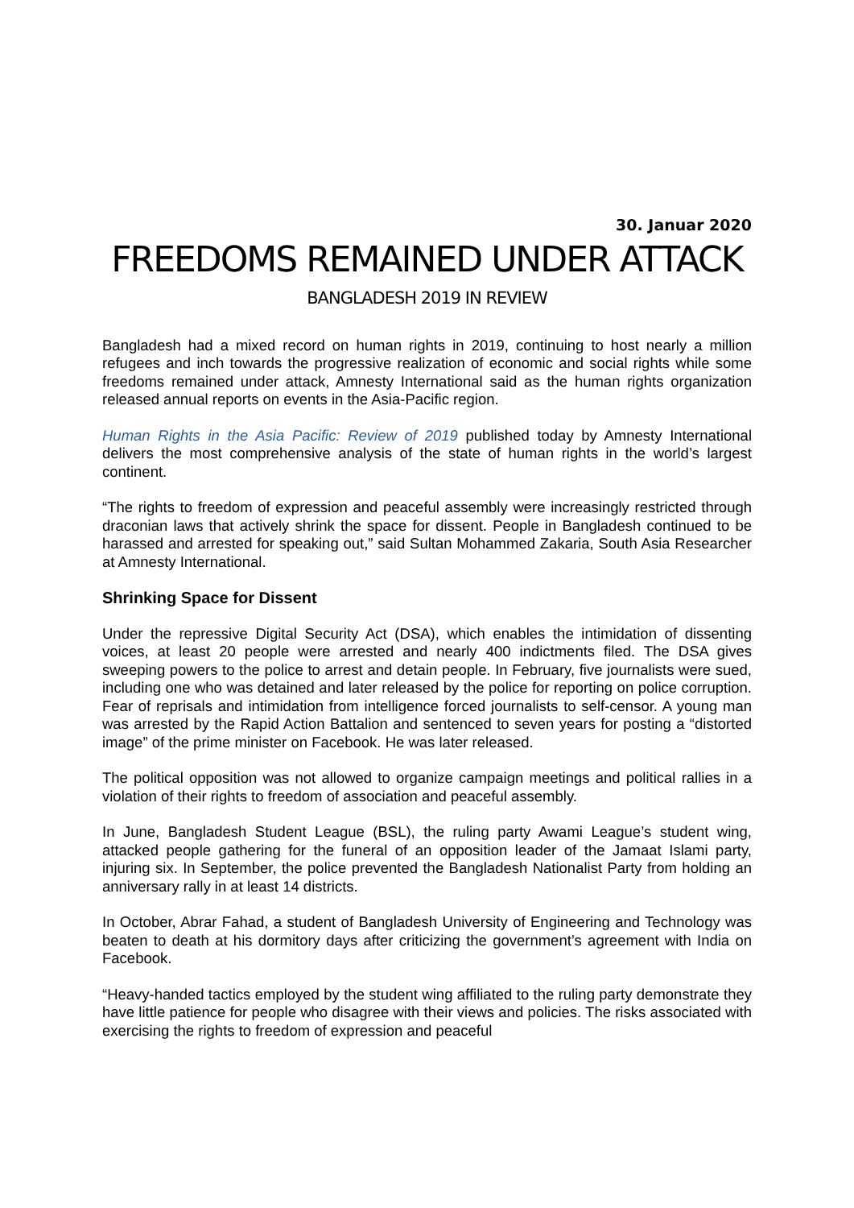30. Januar 2020
FREEDOMS REMAINED UNDER ATTACK
BANGLADESH 2019 IN REVIEW
Bangladesh had a mixed record on human rights in 2019, continuing to host nearly a million refugees and inch towards the progressive realization of economic and social rights while some freedoms remained under attack, Amnesty International said as the human rights organization released annual reports on events in the Asia-Pacific region.
Human Rights in the Asia Pacific: Review of 2019 published today by Amnesty International delivers the most comprehensive analysis of the state of human rights in the world’s largest continent.
“The rights to freedom of expression and peaceful assembly were increasingly restricted through draconian laws that actively shrink the space for dissent. People in Bangladesh continued to be harassed and arrested for speaking out,” said Sultan Mohammed Zakaria, South Asia Researcher at Amnesty International.
Shrinking Space for Dissent
Under the repressive Digital Security Act (DSA), which enables the intimidation of dissenting voices, at least 20 people were arrested and nearly 400 indictments filed. The DSA gives sweeping powers to the police to arrest and detain people. In February, five journalists were sued, including one who was detained and later released by the police for reporting on police corruption. Fear of reprisals and intimidation from intelligence forced journalists to self-censor. A young man was arrested by the Rapid Action Battalion and sentenced to seven years for posting a “distorted image” of the prime minister on Facebook. He was later released.
The political opposition was not allowed to organize campaign meetings and political rallies in a violation of their rights to freedom of association and peaceful assembly.
In June, Bangladesh Student League (BSL), the ruling party Awami League’s student wing, attacked people gathering for the funeral of an opposition leader of the Jamaat Islami party, injuring six. In September, the police prevented the Bangladesh Nationalist Party from holding an anniversary rally in at least 14 districts.
In October, Abrar Fahad, a student of Bangladesh University of Engineering and Technology was beaten to death at his dormitory days after criticizing the government’s agreement with India on Facebook.
“Heavy-handed tactics employed by the student wing affiliated to the ruling party demonstrate they have little patience for people who disagree with their views and policies. The risks associated with exercising the rights to freedom of expression and peaceful